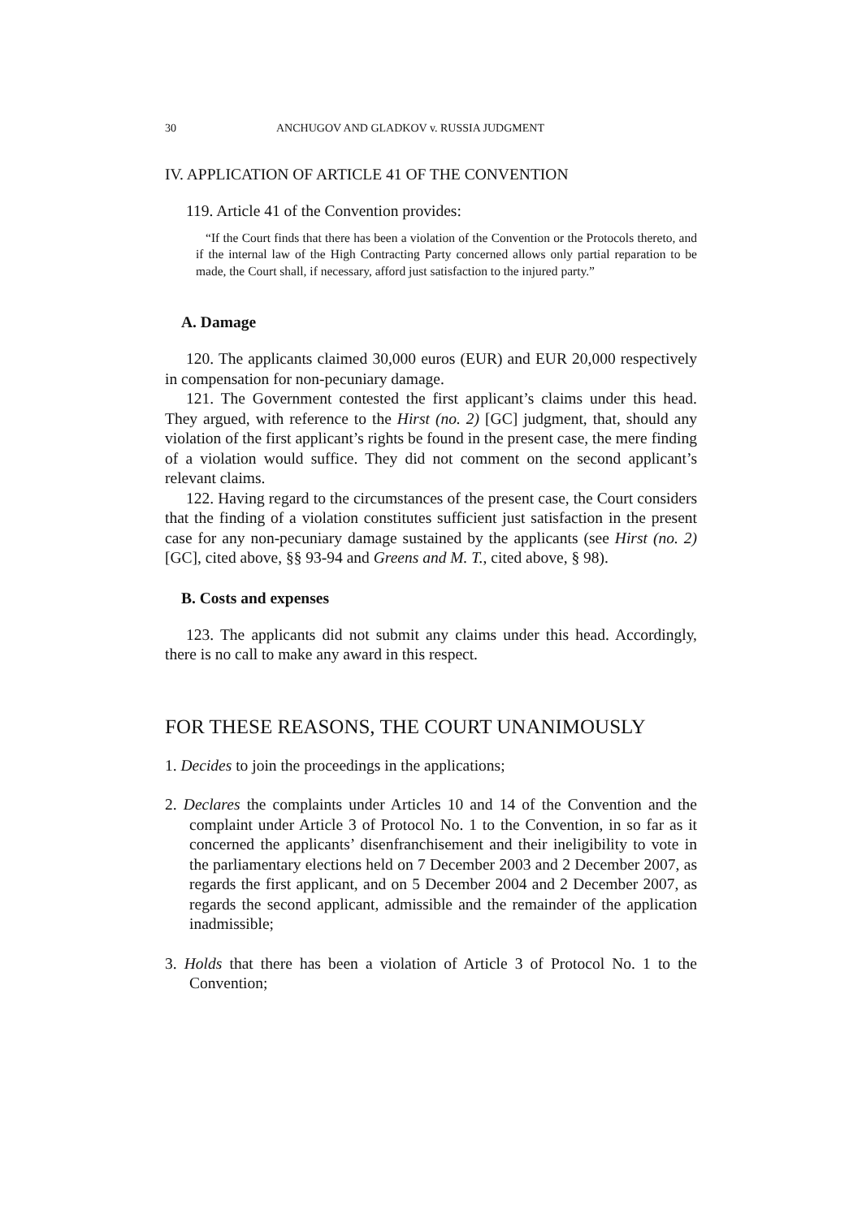30 ANCHUGOV AND GLADKOV v. RUSSIA JUDGMENT
IV. APPLICATION OF ARTICLE 41 OF THE CONVENTION
119. Article 41 of the Convention provides:
“If the Court finds that there has been a violation of the Convention or the Protocols thereto, and if the internal law of the High Contracting Party concerned allows only partial reparation to be made, the Court shall, if necessary, afford just satisfaction to the injured party.”
A. Damage
120. The applicants claimed 30,000 euros (EUR) and EUR 20,000 respectively in compensation for non-pecuniary damage.
121. The Government contested the first applicant’s claims under this head. They argued, with reference to the Hirst (no. 2) [GC] judgment, that, should any violation of the first applicant’s rights be found in the present case, the mere finding of a violation would suffice. They did not comment on the second applicant’s relevant claims.
122. Having regard to the circumstances of the present case, the Court considers that the finding of a violation constitutes sufficient just satisfaction in the present case for any non-pecuniary damage sustained by the applicants (see Hirst (no. 2) [GC], cited above, §§ 93-94 and Greens and M. T., cited above, § 98).
B. Costs and expenses
123. The applicants did not submit any claims under this head. Accordingly, there is no call to make any award in this respect.
FOR THESE REASONS, THE COURT UNANIMOUSLY
1. Decides to join the proceedings in the applications;
2. Declares the complaints under Articles 10 and 14 of the Convention and the complaint under Article 3 of Protocol No. 1 to the Convention, in so far as it concerned the applicants’ disenfranchisement and their ineligibility to vote in the parliamentary elections held on 7 December 2003 and 2 December 2007, as regards the first applicant, and on 5 December 2004 and 2 December 2007, as regards the second applicant, admissible and the remainder of the application inadmissible;
3. Holds that there has been a violation of Article 3 of Protocol No. 1 to the Convention;